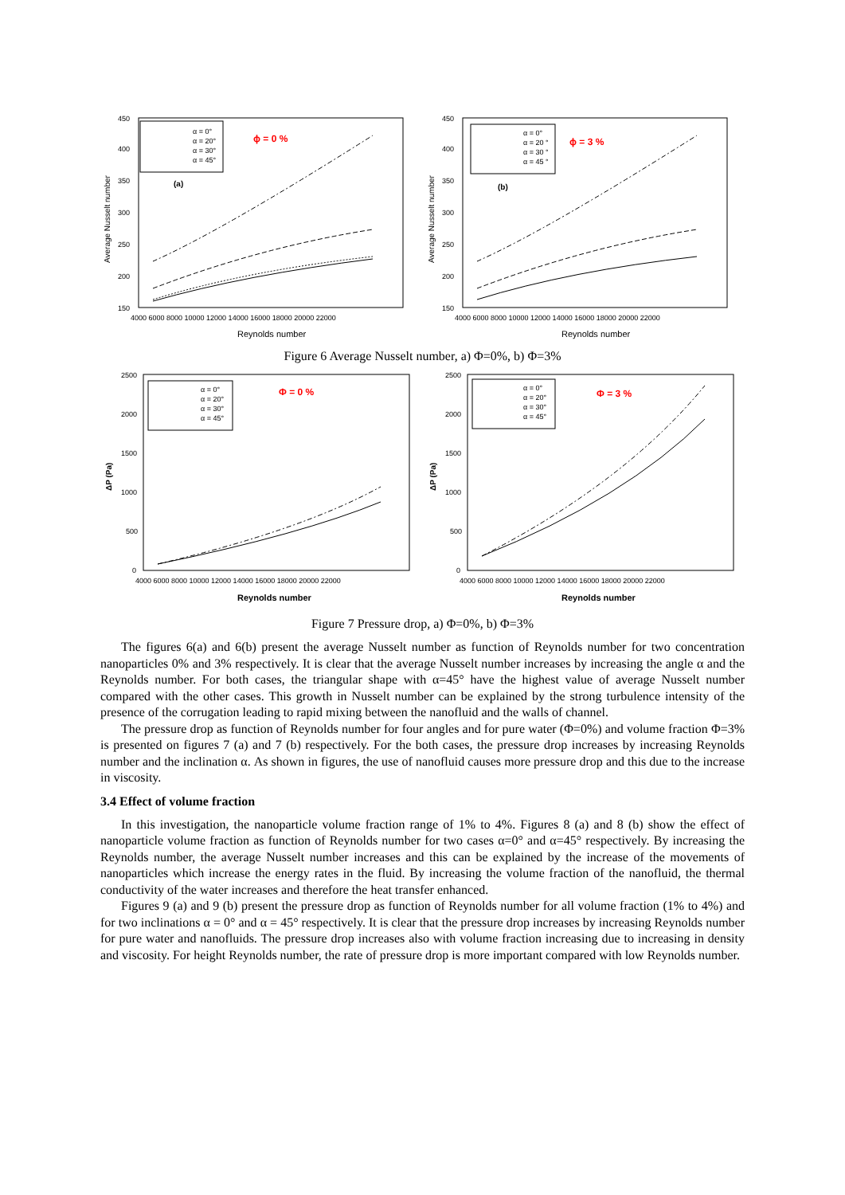450
400
350
300
250
200
150
4000 6000 8000 10000 12000 14000 16000 18000 20000 22000
Reynolds number
Average Nusselt number
α = 0°
α = 20°
α = 30°
α = 45°
ϕ = 0 %
(a)
450
400
350
300
250
200
150
4000 6000 8000 10000 12000 14000 16000 18000 20000 22000
Reynolds number
Average Nusselt number
α = 0°
α = 20 °
α = 30 °
α = 45 °
ϕ = 3 %
(b)
Figure 6 Average Nusselt number, a) Φ=0%, b) Φ=3%
2500
2000
1500
1000
500
0
4000 6000 8000 10000 12000 14000 16000 18000 20000 22000
Reynolds number
ΔP (Pa)
α = 0°
α = 20°
α = 30°
α = 45°
Φ = 0 %
2500
2000
1500
1000
500
0
4000 6000 8000 10000 12000 14000 16000 18000 20000 22000
Reynolds number
ΔP (Pa)
α = 0°
α = 20°
α = 30°
α = 45°
Φ = 3 %
Figure 7 Pressure drop, a) Φ=0%, b) Φ=3%
The figures 6(a) and 6(b) present the average Nusselt number as function of Reynolds number for two concentration nanoparticles 0% and 3% respectively. It is clear that the average Nusselt number increases by increasing the angle α and the Reynolds number. For both cases, the triangular shape with α=45° have the highest value of average Nusselt number compared with the other cases. This growth in Nusselt number can be explained by the strong turbulence intensity of the presence of the corrugation leading to rapid mixing between the nanofluid and the walls of channel.
The pressure drop as function of Reynolds number for four angles and for pure water (Φ=0%) and volume fraction Φ=3% is presented on figures 7 (a) and 7 (b) respectively. For the both cases, the pressure drop increases by increasing Reynolds number and the inclination α. As shown in figures, the use of nanofluid causes more pressure drop and this due to the increase in viscosity.
3.4 Effect of volume fraction
In this investigation, the nanoparticle volume fraction range of 1% to 4%. Figures 8 (a) and 8 (b) show the effect of nanoparticle volume fraction as function of Reynolds number for two cases α=0° and α=45° respectively. By increasing the Reynolds number, the average Nusselt number increases and this can be explained by the increase of the movements of nanoparticles which increase the energy rates in the fluid. By increasing the volume fraction of the nanofluid, the thermal conductivity of the water increases and therefore the heat transfer enhanced.
Figures 9 (a) and 9 (b) present the pressure drop as function of Reynolds number for all volume fraction (1% to 4%) and for two inclinations α = 0° and α = 45° respectively. It is clear that the pressure drop increases by increasing Reynolds number for pure water and nanofluids. The pressure drop increases also with volume fraction increasing due to increasing in density and viscosity. For height Reynolds number, the rate of pressure drop is more important compared with low Reynolds number.